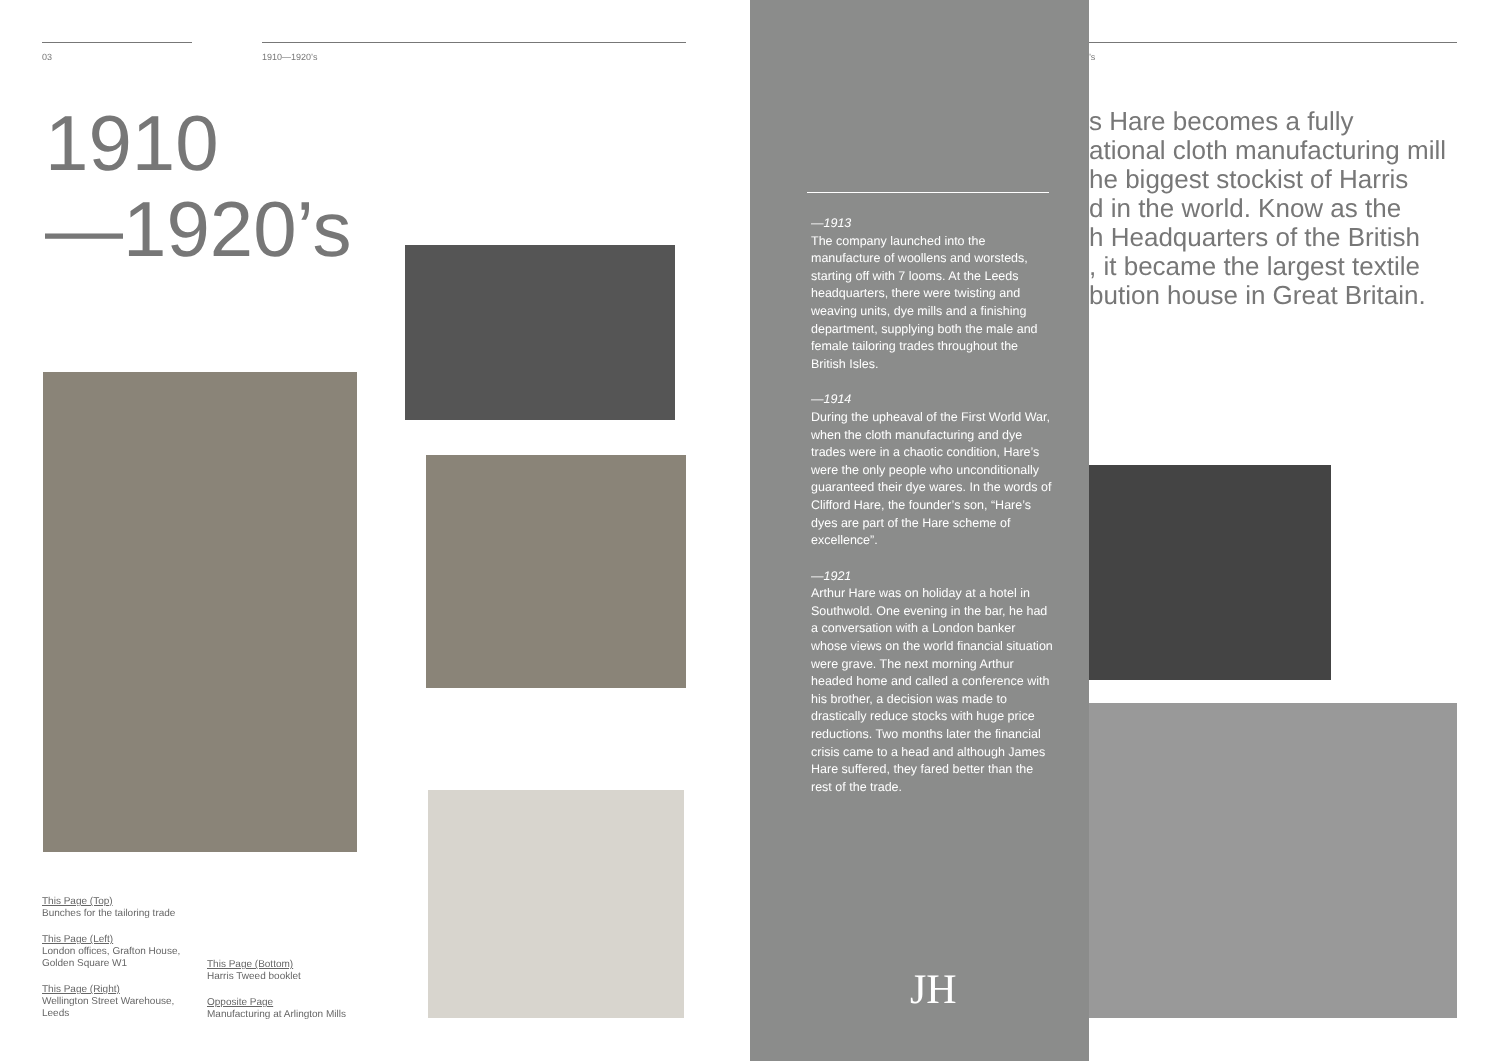03 1910—1920’s
1910
—1920’s
This Page (Top)
Bunches for the tailoring trade
This Page (Left)
London offices, Grafton House, Golden Square W1
This Page (Right)
Wellington Street Warehouse, Leeds
This Page (Bottom)
Harris Tweed booklet
Opposite Page
Manufacturing at Arlington Mills
—1913
The company launched into the manufacture of woollens and worsteds, starting off with 7 looms. At the Leeds headquarters, there were twisting and weaving units, dye mills and a finishing department, supplying both the male and female tailoring trades throughout the British Isles.
—1914
During the upheaval of the First World War, when the cloth manufacturing and dye trades were in a chaotic condition, Hare’s were the only people who unconditionally guaranteed their dye wares. In the words of Clifford Hare, the founder’s son, “Hare’s dyes are part of the Hare scheme of excellence”.
—1921
Arthur Hare was on holiday at a hotel in Southwold. One evening in the bar, he had a conversation with a London banker whose views on the world financial situation were grave. The next morning Arthur headed home and called a conference with his brother, a decision was made to drastically reduce stocks with huge price reductions. Two months later the financial crisis came to a head and although James Hare suffered, they fared better than the rest of the trade.
JH
’s
s Hare becomes a fully
ational cloth manufacturing mill
he biggest stockist of Harris
d in the world. Know as the
h Headquarters of the British
, it became the largest textile
bution house in Great Britain.